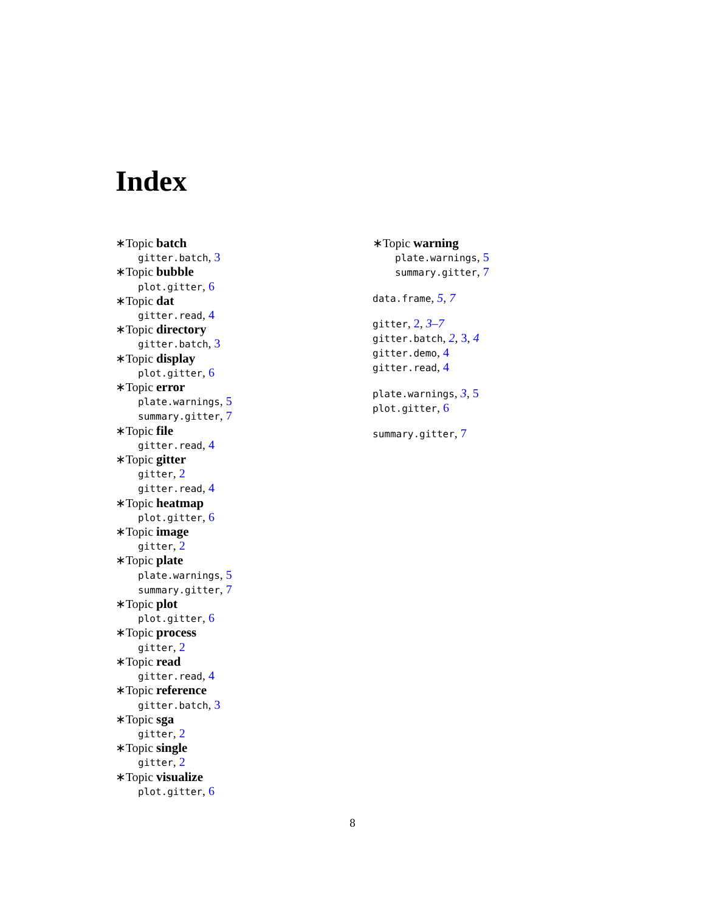Index
∗Topic batch
gitter.batch, 3
∗Topic bubble
plot.gitter, 6
∗Topic dat
gitter.read, 4
∗Topic directory
gitter.batch, 3
∗Topic display
plot.gitter, 6
∗Topic error
plate.warnings, 5
summary.gitter, 7
∗Topic file
gitter.read, 4
∗Topic gitter
gitter, 2
gitter.read, 4
∗Topic heatmap
plot.gitter, 6
∗Topic image
gitter, 2
∗Topic plate
plate.warnings, 5
summary.gitter, 7
∗Topic plot
plot.gitter, 6
∗Topic process
gitter, 2
∗Topic read
gitter.read, 4
∗Topic reference
gitter.batch, 3
∗Topic sga
gitter, 2
∗Topic single
gitter, 2
∗Topic visualize
plot.gitter, 6
∗Topic warning
plate.warnings, 5
summary.gitter, 7
data.frame, 5, 7
gitter, 2, 3–7
gitter.batch, 2, 3, 4
gitter.demo, 4
gitter.read, 4
plate.warnings, 3, 5
plot.gitter, 6
summary.gitter, 7
8